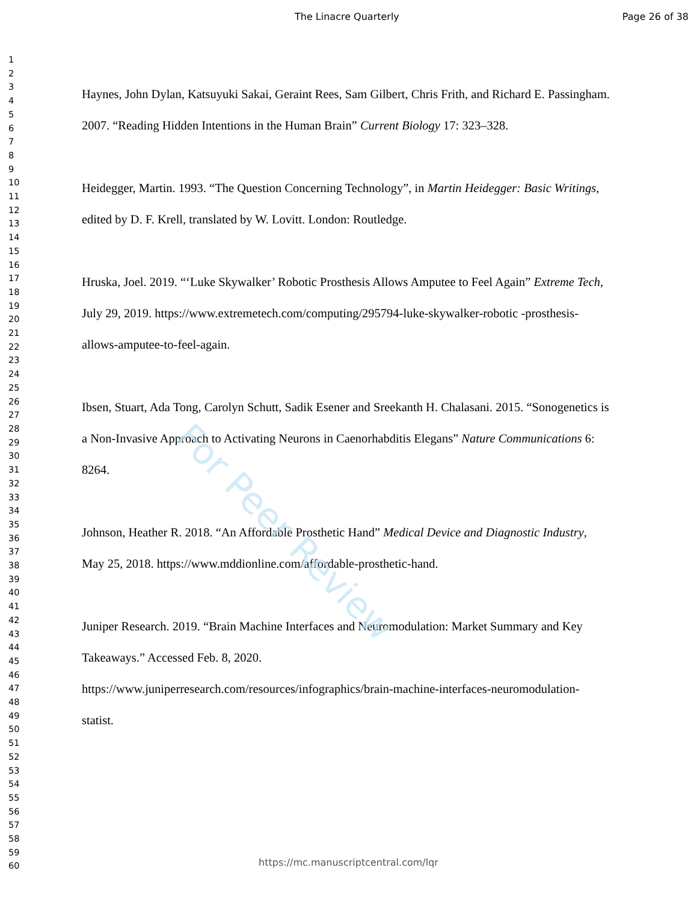The Linacre Quarterly Page 26 of 38
1
2
3
4
5
6
7
8
9
10
11
12
13
14
15
16
17
18
19
20
21
22
23
24
25
26
27
28
29
30
31
32
33
34
35
36
37
38
39
40
41
42
43
44
45
46
47
48
49
50
51
52
53
54
55
56
57
58
59
60
Haynes, John Dylan, Katsuyuki Sakai, Geraint Rees, Sam Gilbert, Chris Frith, and Richard E. Passingham. 2007. “Reading Hidden Intentions in the Human Brain” Current Biology 17: 323–328.
Heidegger, Martin. 1993. “The Question Concerning Technology”, in Martin Heidegger: Basic Writings, edited by D. F. Krell, translated by W. Lovitt. London: Routledge.
Hruska, Joel. 2019. “‘Luke Skywalker’ Robotic Prosthesis Allows Amputee to Feel Again” Extreme Tech, July 29, 2019. https://www.extremetech.com/computing/295794-luke-skywalker-robotic -prosthesis-allows-amputee-to-feel-again.
Ibsen, Stuart, Ada Tong, Carolyn Schutt, Sadik Esener and Sreekanth H. Chalasani. 2015. “Sonogenetics is a Non-Invasive Approach to Activating Neurons in Caenorhabditis Elegans” Nature Communications 6: 8264.
Johnson, Heather R. 2018. “An Affordable Prosthetic Hand” Medical Device and Diagnostic Industry, May 25, 2018. https://www.mddionline.com/affordable-prosthetic-hand.
Juniper Research. 2019. “Brain Machine Interfaces and Neuromodulation: Market Summary and Key Takeaways.” Accessed Feb. 8, 2020.
https://www.juniperresearch.com/resources/infographics/brain-machine-interfaces-neuromodulation-statist.
For Peer Review
https://mc.manuscriptcentral.com/lqr